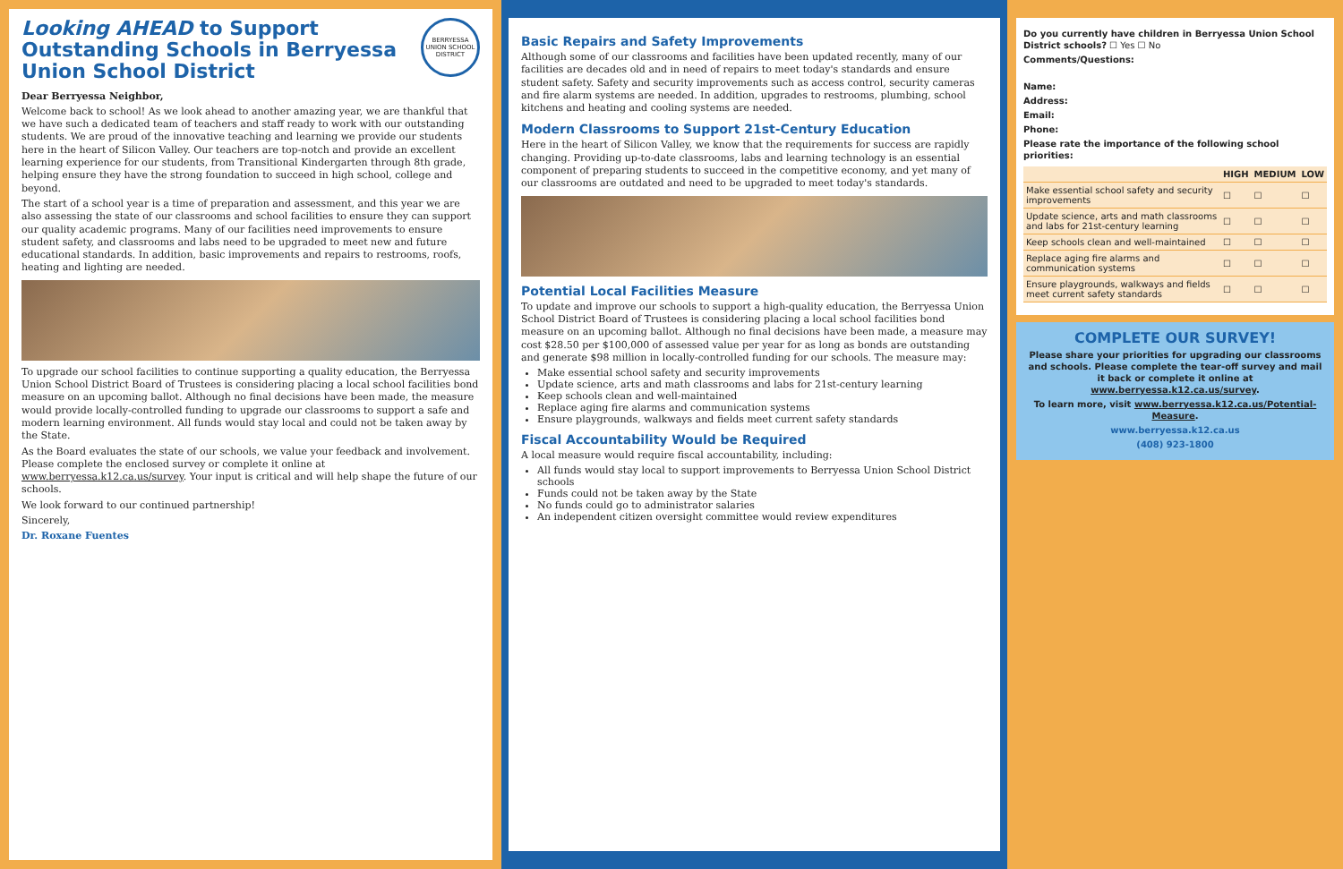BERRYESSA UNION SCHOOL DISTRICT
Looking AHEAD to Support Outstanding Schools in Berryessa Union School District
Dear Berryessa Neighbor,
Welcome back to school! As we look ahead to another amazing year, we are thankful that we have such a dedicated team of teachers and staff ready to work with our outstanding students. We are proud of the innovative teaching and learning we provide our students here in the heart of Silicon Valley. Our teachers are top-notch and provide an excellent learning experience for our students, from Transitional Kindergarten through 8th grade, helping ensure they have the strong foundation to succeed in high school, college and beyond.
The start of a school year is a time of preparation and assessment, and this year we are also assessing the state of our classrooms and school facilities to ensure they can support our quality academic programs. Many of our facilities need improvements to ensure student safety, and classrooms and labs need to be upgraded to meet new and future educational standards. In addition, basic improvements and repairs to restrooms, roofs, heating and lighting are needed.
To upgrade our school facilities to continue supporting a quality education, the Berryessa Union School District Board of Trustees is considering placing a local school facilities bond measure on an upcoming ballot. Although no final decisions have been made, the measure would provide locally-controlled funding to upgrade our classrooms to support a safe and modern learning environment. All funds would stay local and could not be taken away by the State.
As the Board evaluates the state of our schools, we value your feedback and involvement. Please complete the enclosed survey or complete it online at www.berryessa.k12.ca.us/survey. Your input is critical and will help shape the future of our schools.
We look forward to our continued partnership!
Sincerely,
Dr. Roxane Fuentes
Basic Repairs and Safety Improvements
Although some of our classrooms and facilities have been updated recently, many of our facilities are decades old and in need of repairs to meet today's standards and ensure student safety. Safety and security improvements such as access control, security cameras and fire alarm systems are needed. In addition, upgrades to restrooms, plumbing, school kitchens and heating and cooling systems are needed.
Modern Classrooms to Support 21st-Century Education
Here in the heart of Silicon Valley, we know that the requirements for success are rapidly changing. Providing up-to-date classrooms, labs and learning technology is an essential component of preparing students to succeed in the competitive economy, and yet many of our classrooms are outdated and need to be upgraded to meet today's standards.
Potential Local Facilities Measure
To update and improve our schools to support a high-quality education, the Berryessa Union School District Board of Trustees is considering placing a local school facilities bond measure on an upcoming ballot. Although no final decisions have been made, a measure may cost $28.50 per $100,000 of assessed value per year for as long as bonds are outstanding and generate $98 million in locally-controlled funding for our schools. The measure may:
Make essential school safety and security improvements
Update science, arts and math classrooms and labs for 21st-century learning
Keep schools clean and well-maintained
Replace aging fire alarms and communication systems
Ensure playgrounds, walkways and fields meet current safety standards
Fiscal Accountability Would be Required
A local measure would require fiscal accountability, including:
All funds would stay local to support improvements to Berryessa Union School District schools
Funds could not be taken away by the State
No funds could go to administrator salaries
An independent citizen oversight committee would review expenditures
Do you currently have children in Berryessa Union School District schools? ☐ Yes ☐ No
Comments/Questions:
Name:
Address:
Email:
Phone:
Please rate the importance of the following school priorities:
| | HIGH | MEDIUM | LOW |
| --- | --- | --- | --- |
| Make essential school safety and security improvements | ☐ | ☐ | ☐ |
| Update science, arts and math classrooms and labs for 21st-century learning | ☐ | ☐ | ☐ |
| Keep schools clean and well-maintained | ☐ | ☐ | ☐ |
| Replace aging fire alarms and communication systems | ☐ | ☐ | ☐ |
| Ensure playgrounds, walkways and fields meet current safety standards | ☐ | ☐ | ☐ |
COMPLETE OUR SURVEY!
Please share your priorities for upgrading our classrooms and schools. Please complete the tear-off survey and mail it back or complete it online at www.berryessa.k12.ca.us/survey.
To learn more, visit www.berryessa.k12.ca.us/Potential-Measure.
www.berryessa.k12.ca.us
(408) 923-1800